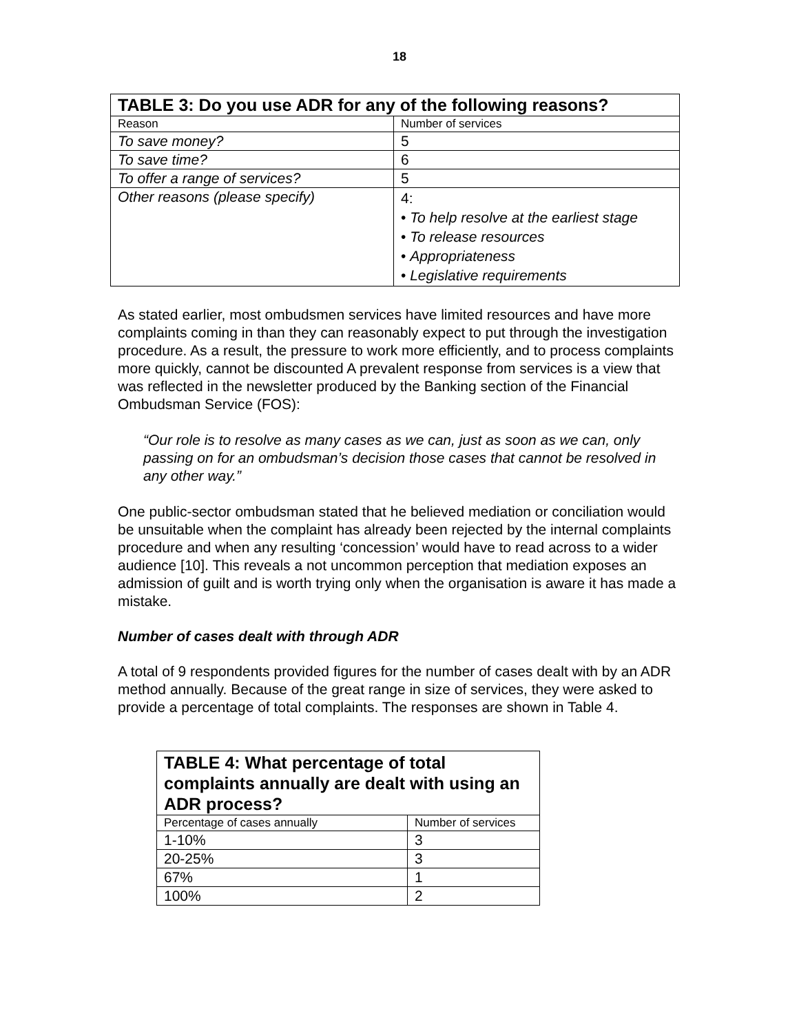18
| TABLE 3: Do you use ADR for any of the following reasons? | |
| --- | --- |
| Reason | Number of services |
| To save money? | 5 |
| To save time? | 6 |
| To offer a range of services? | 5 |
| Other reasons (please specify) | 4: • To help resolve at the earliest stage • To release resources • Appropriateness • Legislative requirements |
As stated earlier, most ombudsmen services have limited resources and have more complaints coming in than they can reasonably expect to put through the investigation procedure. As a result, the pressure to work more efficiently, and to process complaints more quickly, cannot be discounted A prevalent response from services is a view that was reflected in the newsletter produced by the Banking section of the Financial Ombudsman Service (FOS):
“Our role is to resolve as many cases as we can, just as soon as we can, only passing on for an ombudsman’s decision those cases that cannot be resolved in any other way.”
One public-sector ombudsman stated that he believed mediation or conciliation would be unsuitable when the complaint has already been rejected by the internal complaints procedure and when any resulting ‘concession’ would have to read across to a wider audience [10]. This reveals a not uncommon perception that mediation exposes an admission of guilt and is worth trying only when the organisation is aware it has made a mistake.
Number of cases dealt with through ADR
A total of 9 respondents provided figures for the number of cases dealt with by an ADR method annually. Because of the great range in size of services, they were asked to provide a percentage of total complaints. The responses are shown in Table 4.
| TABLE 4: What percentage of total complaints annually are dealt with using an ADR process? | |
| --- | --- |
| Percentage of cases annually | Number of services |
| 1-10% | 3 |
| 20-25% | 3 |
| 67% | 1 |
| 100% | 2 |